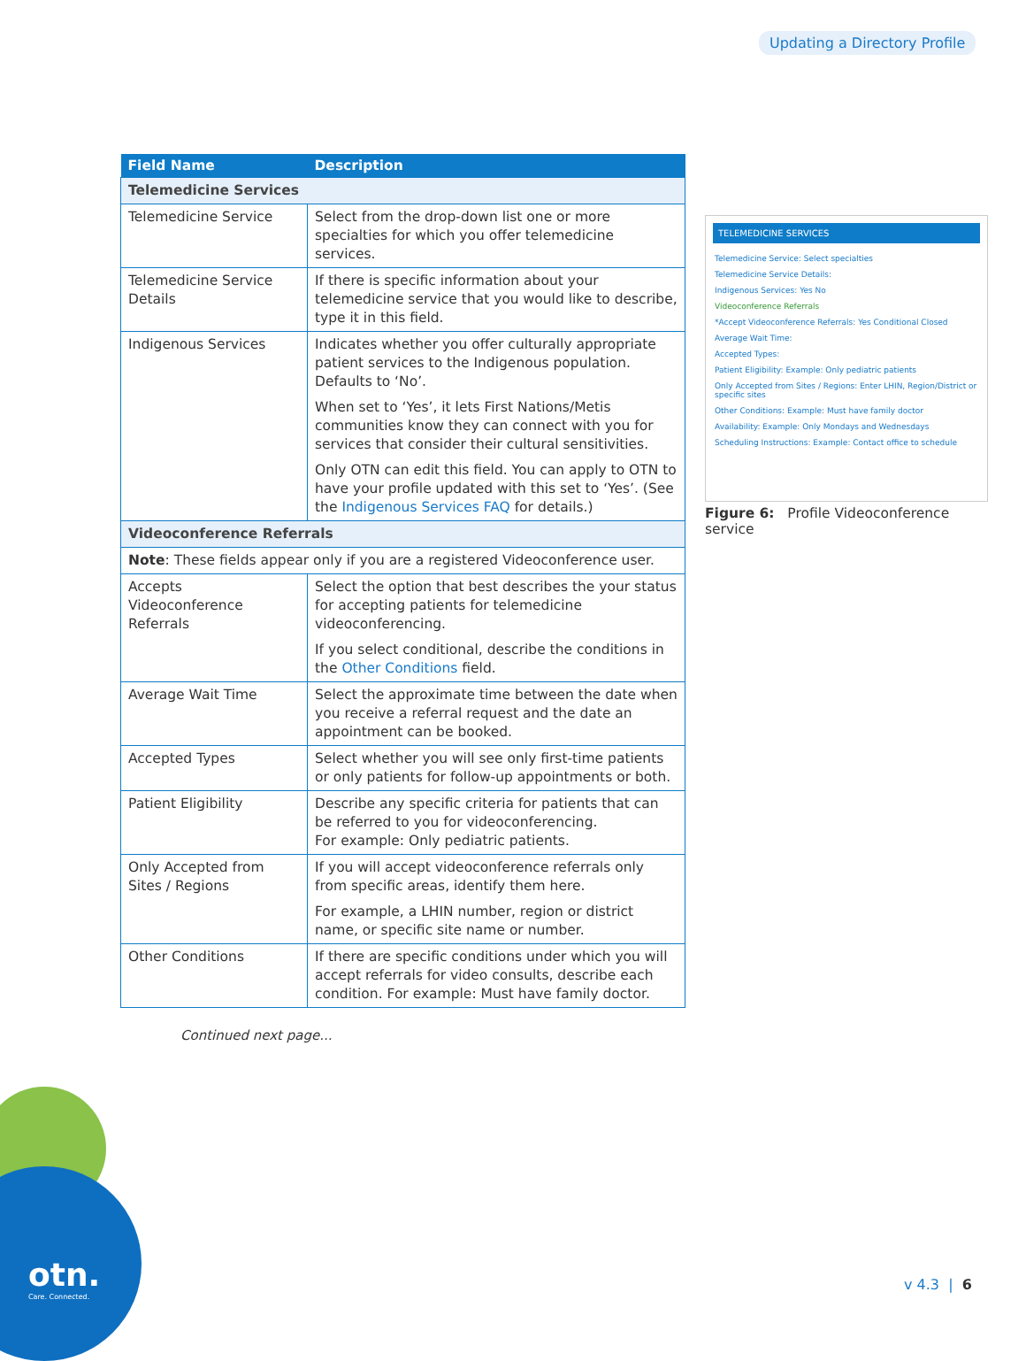Updating a Directory Profile
| Field Name | Description |
| --- | --- |
| Telemedicine Services | |
| Telemedicine Service | Select from the drop-down list one or more specialties for which you offer telemedicine services. |
| Telemedicine Service Details | If there is specific information about your telemedicine service that you would like to describe, type it in this field. |
| Indigenous Services | Indicates whether you offer culturally appropriate patient services to the Indigenous population. Defaults to ‘No’. When set to ‘Yes’, it lets First Nations/Metis communities know they can connect with you for services that consider their cultural sensitivities. Only OTN can edit this field. You can apply to OTN to have your profile updated with this set to ‘Yes’. (See the Indigenous Services FAQ for details.) |
| Videoconference Referrals | |
| Note : These fields appear only if you are a registered Videoconference user. | |
| Accepts Videoconference Referrals | Select the option that best describes the your status for accepting patients for telemedicine videoconferencing. If you select conditional, describe the conditions in the Other Conditions field. |
| Average Wait Time | Select the approximate time between the date when you receive a referral request and the date an appointment can be booked. |
| Accepted Types | Select whether you will see only first-time patients or only patients for follow-up appointments or both. |
| Patient Eligibility | Describe any specific criteria for patients that can be referred to you for videoconferencing. For example: Only pediatric patients. |
| Only Accepted from Sites / Regions | If you will accept videoconference referrals only from specific areas, identify them here. For example, a LHIN number, region or district name, or specific site name or number. |
| Other Conditions | If there are specific conditions under which you will accept referrals for video consults, describe each condition. For example: Must have family doctor. |
Continued next page...
TELEMEDICINE SERVICES
Telemedicine Service: Select specialties
Telemedicine Service Details:
Indigenous Services: Yes No
Videoconference Referrals
*Accept Videoconference Referrals: Yes Conditional Closed
Average Wait Time:
Accepted Types:
Patient Eligibility: Example: Only pediatric patients
Only Accepted from Sites / Regions: Enter LHIN, Region/District or specific sites
Other Conditions: Example: Must have family doctor
Availability: Example: Only Mondays and Wednesdays
Scheduling Instructions: Example: Contact office to schedule
Figure 6: Profile Videoconference service
otn.
Care. Connected.
v 4.3 | 6